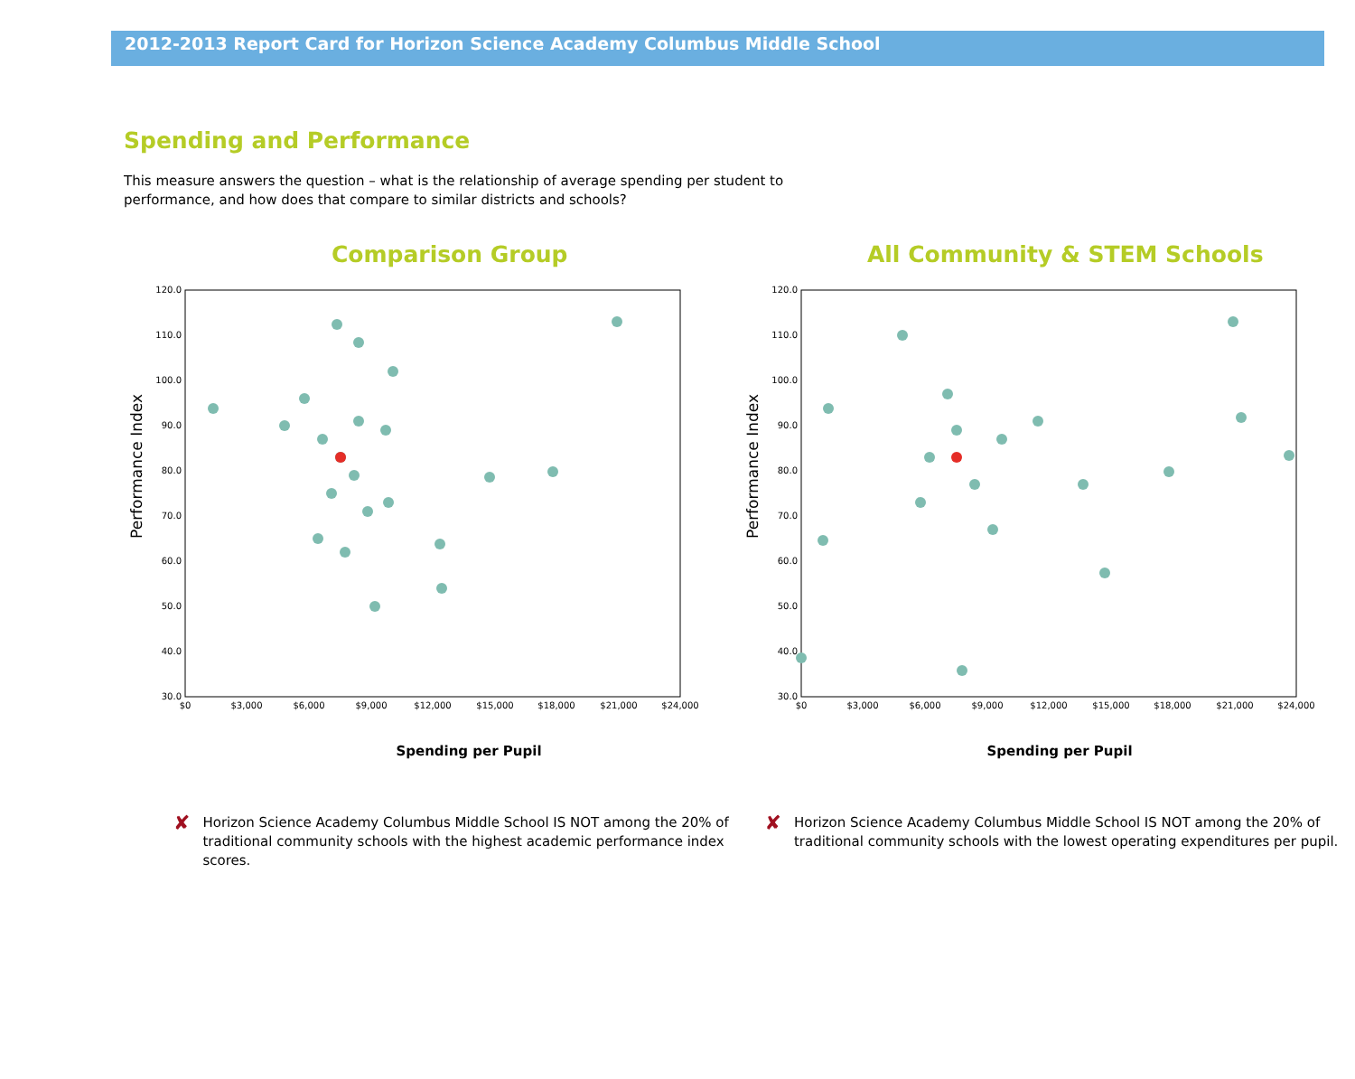2012-2013 Report Card for Horizon Science Academy Columbus Middle School
Spending and Performance
This measure answers the question – what is the relationship of average spending per student to performance, and how does that compare to similar districts and schools?
Comparison Group
Performance Index
120.0
110.0
100.0
90.0
80.0
70.0
60.0
50.0
40.0
30.0
$0
$3,000
$6,000
$9,000
$12,000
$15,000
$18,000
$21,000
$24,000
Spending per Pupil
✘ Horizon Science Academy Columbus Middle School IS NOT among the 20% of traditional community schools with the highest academic performance index scores.
All Community & STEM Schools
Performance Index
120.0
110.0
100.0
90.0
80.0
70.0
60.0
50.0
40.0
30.0
$0
$3,000
$6,000
$9,000
$12,000
$15,000
$18,000
$21,000
$24,000
Spending per Pupil
✘ Horizon Science Academy Columbus Middle School IS NOT among the 20% of traditional community schools with the lowest operating expenditures per pupil.